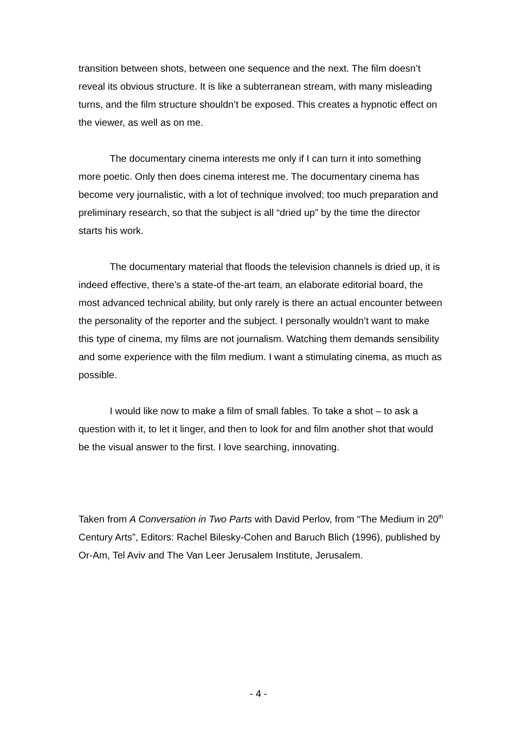transition between shots, between one sequence and the next. The film doesn’t reveal its obvious structure. It is like a subterranean stream, with many misleading turns, and the film structure shouldn’t be exposed. This creates a hypnotic effect on the viewer, as well as on me.
The documentary cinema interests me only if I can turn it into something more poetic. Only then does cinema interest me. The documentary cinema has become very journalistic, with a lot of technique involved; too much preparation and preliminary research, so that the subject is all “dried up” by the time the director starts his work.
The documentary material that floods the television channels is dried up, it is indeed effective, there’s a state-of the-art team, an elaborate editorial board, the most advanced technical ability, but only rarely is there an actual encounter between the personality of the reporter and the subject. I personally wouldn’t want to make this type of cinema, my films are not journalism. Watching them demands sensibility and some experience with the film medium. I want a stimulating cinema, as much as possible.
I would like now to make a film of small fables. To take a shot – to ask a question with it, to let it linger, and then to look for and film another shot that would be the visual answer to the first. I love searching, innovating.
Taken from A Conversation in Two Parts with David Perlov, from “The Medium in 20<sup>th</sup> Century Arts”, Editors: Rachel Bilesky-Cohen and Baruch Blich (1996), published by Or-Am, Tel Aviv and The Van Leer Jerusalem Institute, Jerusalem.
- 4 -